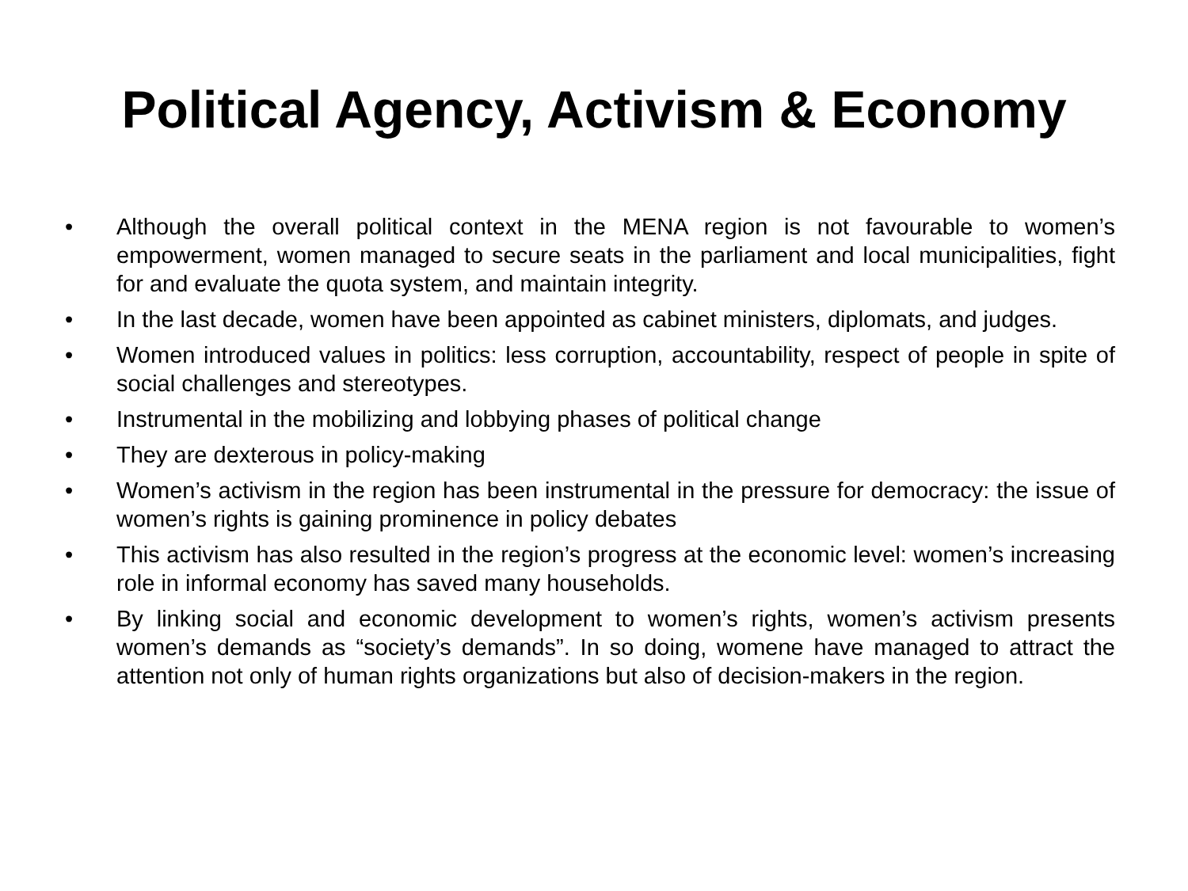Political Agency, Activism & Economy
• Although the overall political context in the MENA region is not favourable to women’s empowerment, women managed to secure seats in the parliament and local municipalities, fight for and evaluate the quota system, and maintain integrity.
• In the last decade, women have been appointed as cabinet ministers, diplomats, and judges.
• Women introduced values in politics: less corruption, accountability, respect of people in spite of social challenges and stereotypes.
• Instrumental in the mobilizing and lobbying phases of political change
• They are dexterous in policy-making
• Women’s activism in the region has been instrumental in the pressure for democracy: the issue of women’s rights is gaining prominence in policy debates
• This activism has also resulted in the region’s progress at the economic level: women’s increasing role in informal economy has saved many households.
• By linking social and economic development to women’s rights, women’s activism presents women’s demands as “society’s demands”. In so doing, womene have managed to attract the attention not only of human rights organizations but also of decision-makers in the region.